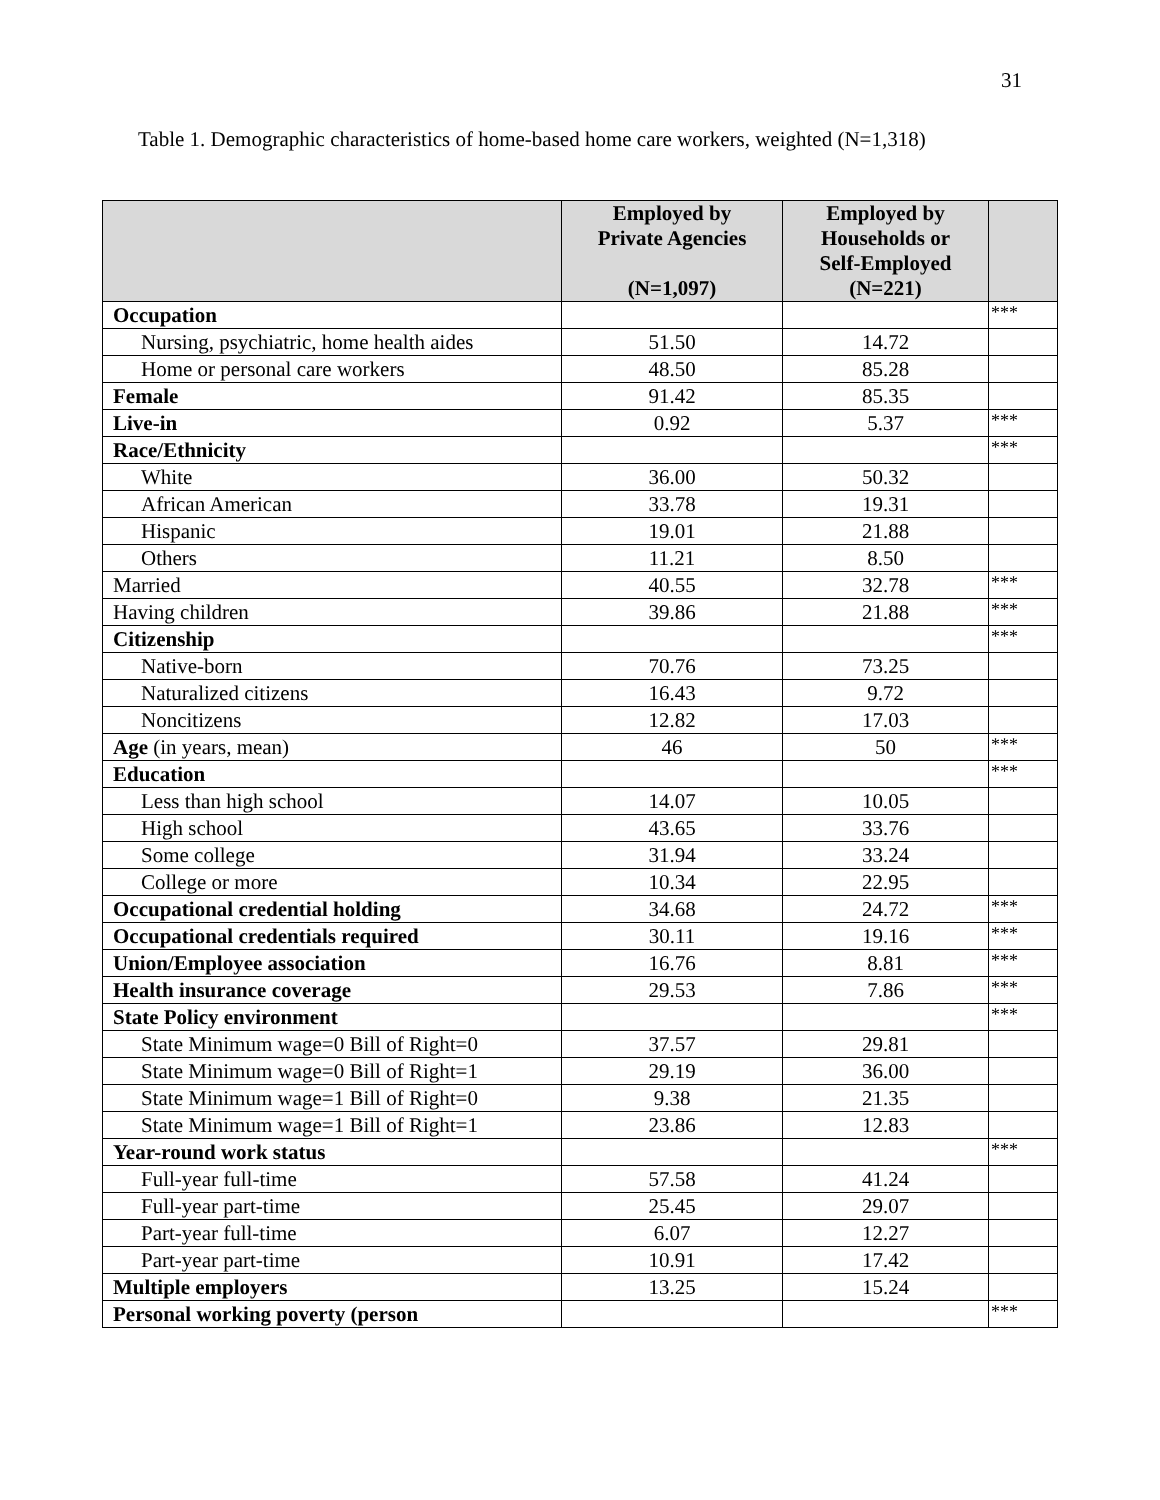31
Table 1. Demographic characteristics of home-based home care workers, weighted (N=1,318)
| | Employed by Private Agencies (N=1,097) | Employed by Households or Self-Employed (N=221) | |
| --- | --- | --- | --- |
| Occupation | | | *** |
| Nursing, psychiatric, home health aides | 51.50 | 14.72 | |
| Home or personal care workers | 48.50 | 85.28 | |
| Female | 91.42 | 85.35 | |
| Live-in | 0.92 | 5.37 | *** |
| Race/Ethnicity | | | *** |
| White | 36.00 | 50.32 | |
| African American | 33.78 | 19.31 | |
| Hispanic | 19.01 | 21.88 | |
| Others | 11.21 | 8.50 | |
| Married | 40.55 | 32.78 | *** |
| Having children | 39.86 | 21.88 | *** |
| Citizenship | | | *** |
| Native-born | 70.76 | 73.25 | |
| Naturalized citizens | 16.43 | 9.72 | |
| Noncitizens | 12.82 | 17.03 | |
| Age (in years, mean) | 46 | 50 | *** |
| Education | | | *** |
| Less than high school | 14.07 | 10.05 | |
| High school | 43.65 | 33.76 | |
| Some college | 31.94 | 33.24 | |
| College or more | 10.34 | 22.95 | |
| Occupational credential holding | 34.68 | 24.72 | *** |
| Occupational credentials required | 30.11 | 19.16 | *** |
| Union/Employee association | 16.76 | 8.81 | *** |
| Health insurance coverage | 29.53 | 7.86 | *** |
| State Policy environment | | | *** |
| State Minimum wage=0 Bill of Right=0 | 37.57 | 29.81 | |
| State Minimum wage=0 Bill of Right=1 | 29.19 | 36.00 | |
| State Minimum wage=1 Bill of Right=0 | 9.38 | 21.35 | |
| State Minimum wage=1 Bill of Right=1 | 23.86 | 12.83 | |
| Year-round work status | | | *** |
| Full-year full-time | 57.58 | 41.24 | |
| Full-year part-time | 25.45 | 29.07 | |
| Part-year full-time | 6.07 | 12.27 | |
| Part-year part-time | 10.91 | 17.42 | |
| Multiple employers | 13.25 | 15.24 | |
| Personal working poverty (person | | | *** |